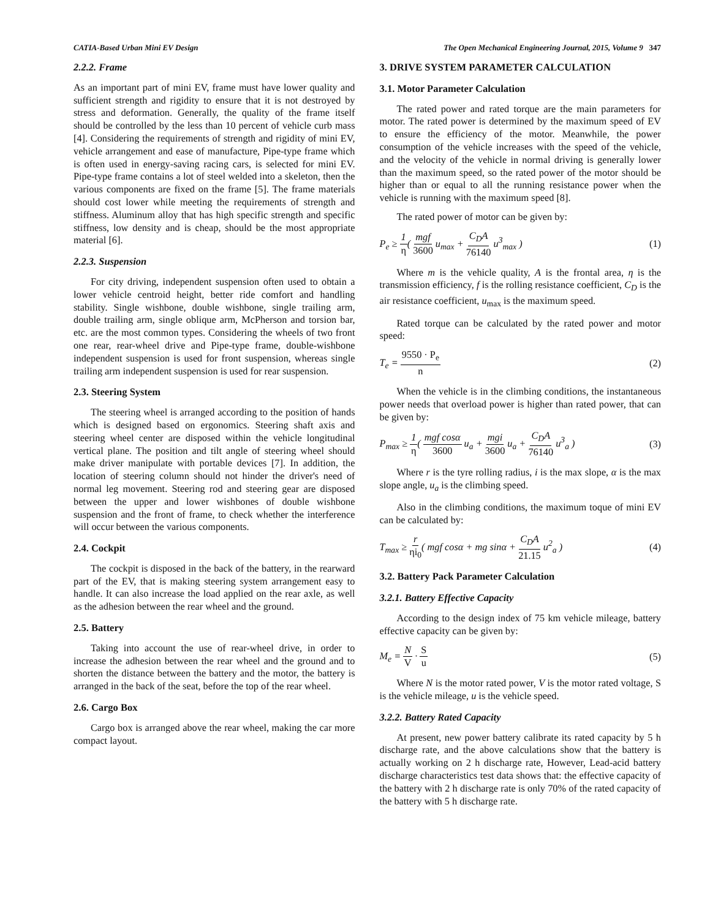CATIA-Based Urban Mini EV Design The Open Mechanical Engineering Journal, 2015, Volume 9 347
2.2.2. Frame
As an important part of mini EV, frame must have lower quality and sufficient strength and rigidity to ensure that it is not destroyed by stress and deformation. Generally, the quality of the frame itself should be controlled by the less than 10 percent of vehicle curb mass [4]. Considering the requirements of strength and rigidity of mini EV, vehicle arrangement and ease of manufacture, Pipe-type frame which is often used in energy-saving racing cars, is selected for mini EV. Pipe-type frame contains a lot of steel welded into a skeleton, then the various components are fixed on the frame [5]. The frame materials should cost lower while meeting the requirements of strength and stiffness. Aluminum alloy that has high specific strength and specific stiffness, low density and is cheap, should be the most appropriate material [6].
2.2.3. Suspension
For city driving, independent suspension often used to obtain a lower vehicle centroid height, better ride comfort and handling stability. Single wishbone, double wishbone, single trailing arm, double trailing arm, single oblique arm, McPherson and torsion bar, etc. are the most common types. Considering the wheels of two front one rear, rear-wheel drive and Pipe-type frame, double-wishbone independent suspension is used for front suspension, whereas single trailing arm independent suspension is used for rear suspension.
2.3. Steering System
The steering wheel is arranged according to the position of hands which is designed based on ergonomics. Steering shaft axis and steering wheel center are disposed within the vehicle longitudinal vertical plane. The position and tilt angle of steering wheel should make driver manipulate with portable devices [7]. In addition, the location of steering column should not hinder the driver's need of normal leg movement. Steering rod and steering gear are disposed between the upper and lower wishbones of double wishbone suspension and the front of frame, to check whether the interference will occur between the various components.
2.4. Cockpit
The cockpit is disposed in the back of the battery, in the rearward part of the EV, that is making steering system arrangement easy to handle. It can also increase the load applied on the rear axle, as well as the adhesion between the rear wheel and the ground.
2.5. Battery
Taking into account the use of rear-wheel drive, in order to increase the adhesion between the rear wheel and the ground and to shorten the distance between the battery and the motor, the battery is arranged in the back of the seat, before the top of the rear wheel.
2.6. Cargo Box
Cargo box is arranged above the rear wheel, making the car more compact layout.
3. DRIVE SYSTEM PARAMETER CALCULATION
3.1. Motor Parameter Calculation
The rated power and rated torque are the main parameters for motor. The rated power is determined by the maximum speed of EV to ensure the efficiency of the motor. Meanwhile, the power consumption of the vehicle increases with the speed of the vehicle, and the velocity of the vehicle in normal driving is generally lower than the maximum speed, so the rated power of the motor should be higher than or equal to all the running resistance power when the vehicle is running with the maximum speed [8].
The rated power of motor can be given by:
P<sub>e</sub> ≥ 1 η( mgf 3600 u<sub>max</sub> + C<sub>D</sub>A 76140 u<sup>3</sup><sub>max</sub> ) (1)
Where m is the vehicle quality, A is the frontal area, η is the transmission efficiency, f is the rolling resistance coefficient, C<sub>D</sub> is the air resistance coefficient, u<sub>max</sub> is the maximum speed.
Rated torque can be calculated by the rated power and motor speed:
T<sub>e</sub> = 9550 · P<sub>e</sub> n (2)
When the vehicle is in the climbing conditions, the instantaneous power needs that overload power is higher than rated power, that can be given by:
P<sub>max</sub> ≥ 1 η( mgf cosα 3600 u<sub>a</sub> + mgi 3600 u<sub>a</sub> + C<sub>D</sub>A 76140 u<sup>3</sup><sub>a</sub> ) (3)
Where r is the tyre rolling radius, i is the max slope, α is the max slope angle, u<sub>a</sub> is the climbing speed.
Also in the climbing conditions, the maximum toque of mini EV can be calculated by:
T<sub>max</sub> ≥ r ηi<sub>0</sub>( mgf cosα + mg sinα + C<sub>D</sub>A 21.15 u<sup>2</sup><sub>a</sub> ) (4)
3.2. Battery Pack Parameter Calculation
3.2.1. Battery Effective Capacity
According to the design index of 75 km vehicle mileage, battery effective capacity can be given by:
M<sub>e</sub> = N V · S u (5)
Where N is the motor rated power, V is the motor rated voltage, S is the vehicle mileage, u is the vehicle speed.
3.2.2. Battery Rated Capacity
At present, new power battery calibrate its rated capacity by 5 h discharge rate, and the above calculations show that the battery is actually working on 2 h discharge rate, However, Lead-acid battery discharge characteristics test data shows that: the effective capacity of the battery with 2 h discharge rate is only 70% of the rated capacity of the battery with 5 h discharge rate.